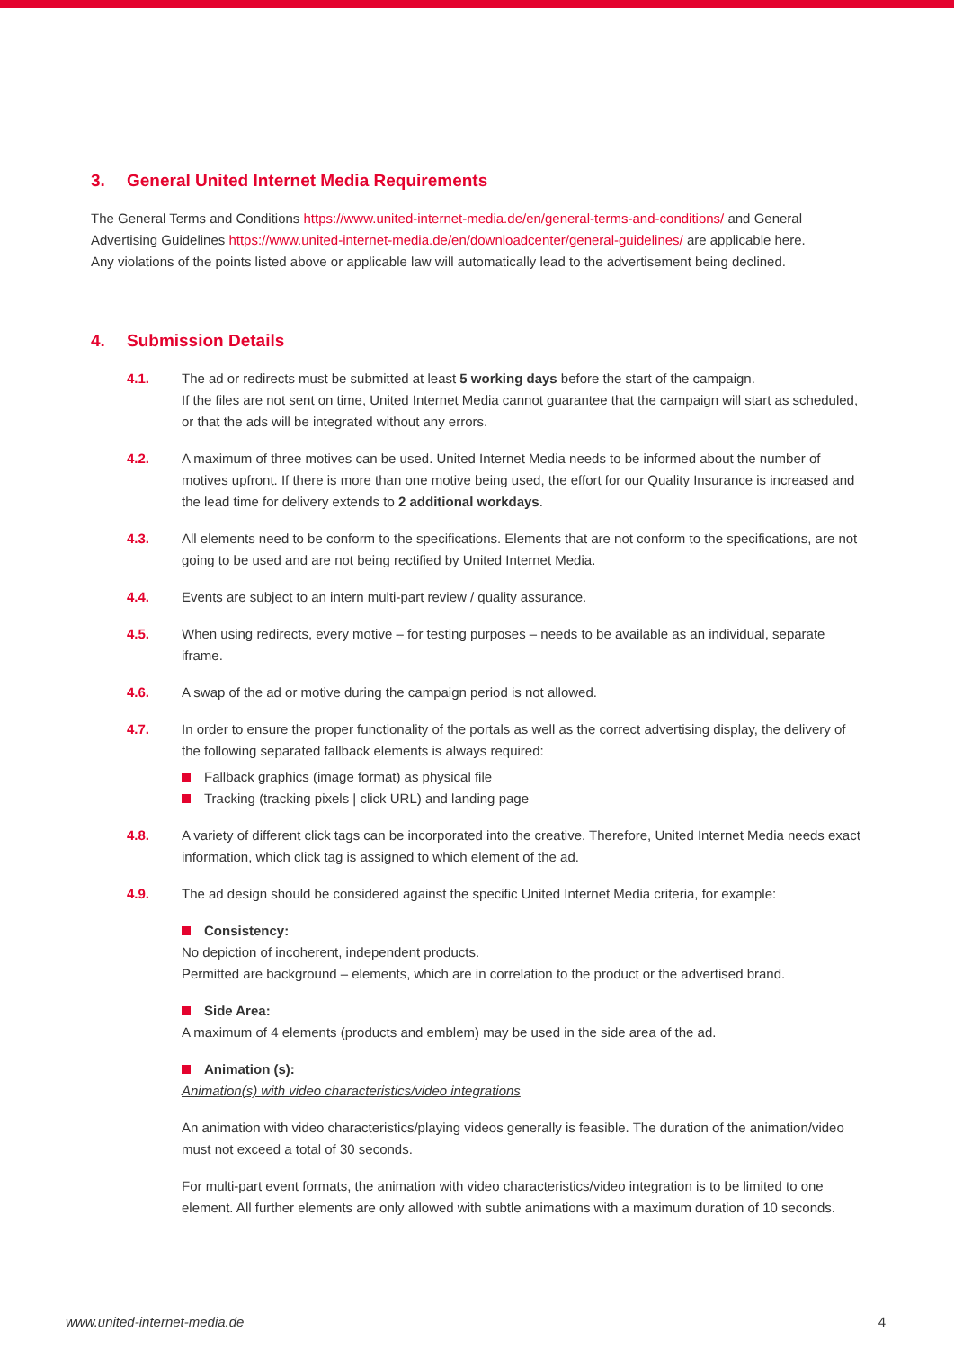3. General United Internet Media Requirements
The General Terms and Conditions https://www.united-internet-media.de/en/general-terms-and-conditions/ and General Advertising Guidelines https://www.united-internet-media.de/en/downloadcenter/general-guidelines/ are applicable here.
Any violations of the points listed above or applicable law will automatically lead to the advertisement being declined.
4. Submission Details
4.1. The ad or redirects must be submitted at least 5 working days before the start of the campaign.
If the files are not sent on time, United Internet Media cannot guarantee that the campaign will start as scheduled, or that the ads will be integrated without any errors.
4.2. A maximum of three motives can be used. United Internet Media needs to be informed about the number of motives upfront. If there is more than one motive being used, the effort for our Quality Insurance is increased and the lead time for delivery extends to 2 additional workdays.
4.3. All elements need to be conform to the specifications. Elements that are not conform to the specifications, are not going to be used and are not being rectified by United Internet Media.
4.4. Events are subject to an intern multi-part review / quality assurance.
4.5. When using redirects, every motive – for testing purposes – needs to be available as an individual, separate iframe.
4.6. A swap of the ad or motive during the campaign period is not allowed.
4.7. In order to ensure the proper functionality of the portals as well as the correct advertising display, the delivery of the following separated fallback elements is always required:
Fallback graphics (image format) as physical file
Tracking (tracking pixels | click URL) and landing page
4.8. A variety of different click tags can be incorporated into the creative. Therefore, United Internet Media needs exact information, which click tag is assigned to which element of the ad.
4.9. The ad design should be considered against the specific United Internet Media criteria, for example:
Consistency:
No depiction of incoherent, independent products.
Permitted are background – elements, which are in correlation to the product or the advertised brand.
Side Area:
A maximum of 4 elements (products and emblem) may be used in the side area of the ad.
Animation (s):
Animation(s) with video characteristics/video integrations
An animation with video characteristics/playing videos generally is feasible. The duration of the animation/video must not exceed a total of 30 seconds.
For multi-part event formats, the animation with video characteristics/video integration is to be limited to one element. All further elements are only allowed with subtle animations with a maximum duration of 10 seconds.
www.united-internet-media.de 4